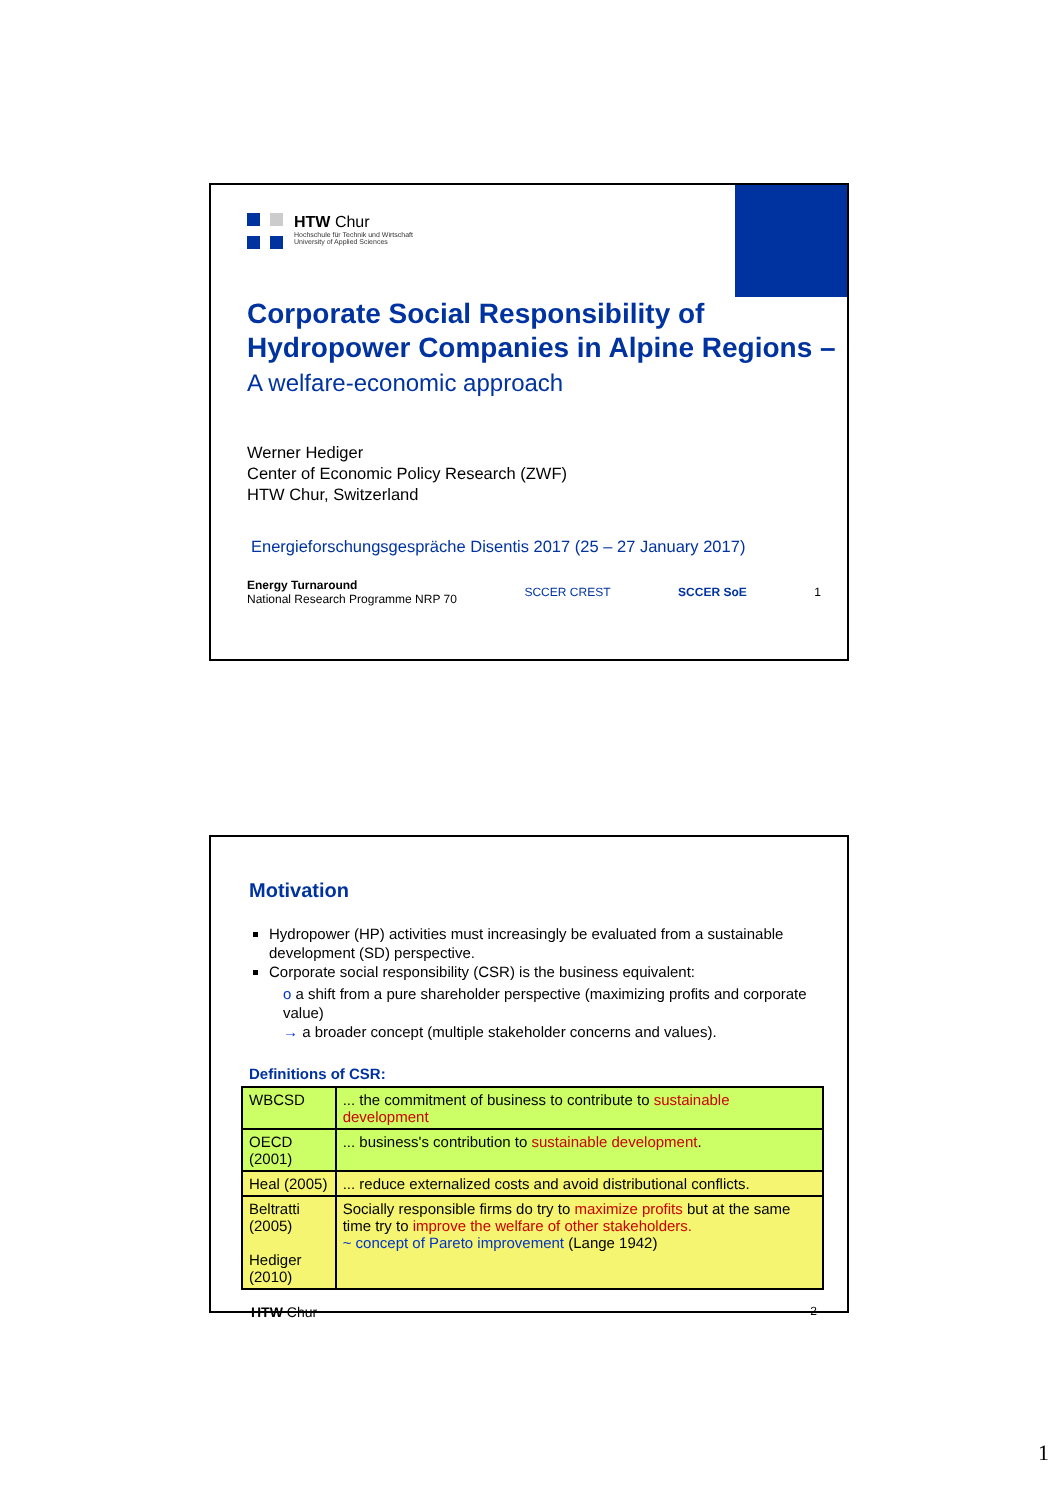HTW Chur
Hochschule für Technik und Wirtschaft
University of Applied Sciences
Corporate Social Responsibility of Hydropower Companies in Alpine Regions – A welfare-economic approach
Werner Hediger
Center of Economic Policy Research (ZWF)
HTW Chur, Switzerland
Energieforschungsgespräche Disentis 2017 (25 – 27 January 2017)
Energy Turnaround
National Research Programme NRP 70
SCCER CREST SCCER SoE 1
Motivation
Hydropower (HP) activities must increasingly be evaluated from a sustainable development (SD) perspective.
Corporate social responsibility (CSR) is the business equivalent:
o a shift from a pure shareholder perspective (maximizing profits and corporate value)
→ a broader concept (multiple stakeholder concerns and values).
Definitions of CSR:
| WBCSD | ... the commitment of business to contribute to sustainable development |
| OECD (2001) | ... business's contribution to sustainable development . |
| Heal (2005) | ... reduce externalized costs and avoid distributional conflicts. |
| Beltratti (2005) Hediger (2010) | Socially responsible firms do try to maximize profits but at the same time try to improve the welfare of other stakeholders. ~ concept of Pareto improvement (Lange 1942) |
HTW Chur
2
1